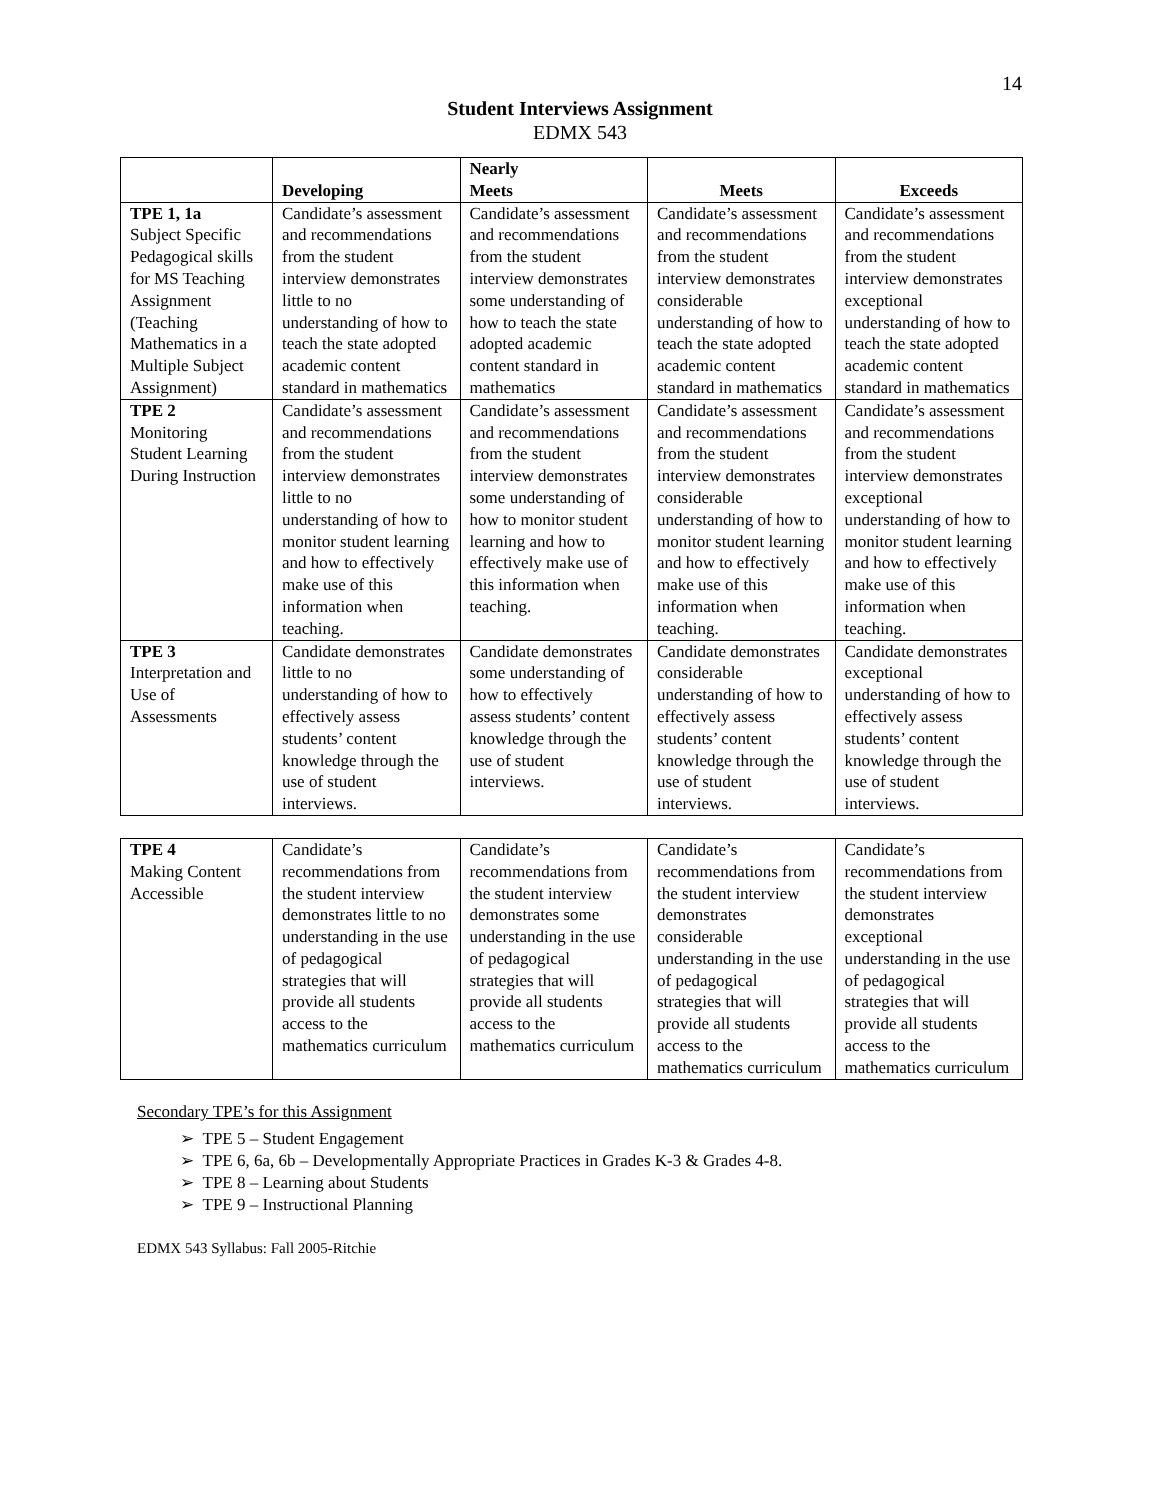14
Student Interviews Assignment
EDMX 543
| | Developing | Nearly Meets | Meets | Exceeds |
| --- | --- | --- | --- | --- |
| TPE 1, 1a Subject Specific Pedagogical skills for MS Teaching Assignment (Teaching Mathematics in a Multiple Subject Assignment) | Candidate’s assessment and recommendations from the student interview demonstrates little to no understanding of how to teach the state adopted academic content standard in mathematics | Candidate’s assessment and recommendations from the student interview demonstrates some understanding of how to teach the state adopted academic content standard in mathematics | Candidate’s assessment and recommendations from the student interview demonstrates considerable understanding of how to teach the state adopted academic content standard in mathematics | Candidate’s assessment and recommendations from the student interview demonstrates exceptional understanding of how to teach the state adopted academic content standard in mathematics |
| TPE 2 Monitoring Student Learning During Instruction | Candidate’s assessment and recommendations from the student interview demonstrates little to no understanding of how to monitor student learning and how to effectively make use of this information when teaching. | Candidate’s assessment and recommendations from the student interview demonstrates some understanding of how to monitor student learning and how to effectively make use of this information when teaching. | Candidate’s assessment and recommendations from the student interview demonstrates considerable understanding of how to monitor student learning and how to effectively make use of this information when teaching. | Candidate’s assessment and recommendations from the student interview demonstrates exceptional understanding of how to monitor student learning and how to effectively make use of this information when teaching. |
| TPE 3 Interpretation and Use of Assessments | Candidate demonstrates little to no understanding of how to effectively assess students’ content knowledge through the use of student interviews. | Candidate demonstrates some understanding of how to effectively assess students’ content knowledge through the use of student interviews. | Candidate demonstrates considerable understanding of how to effectively assess students’ content knowledge through the use of student interviews. | Candidate demonstrates exceptional understanding of how to effectively assess students’ content knowledge through the use of student interviews. |
| TPE 4 Making Content Accessible | Candidate’s recommendations from the student interview demonstrates little to no understanding in the use of pedagogical strategies that will provide all students access to the mathematics curriculum | Candidate’s recommendations from the student interview demonstrates some understanding in the use of pedagogical strategies that will provide all students access to the mathematics curriculum | Candidate’s recommendations from the student interview demonstrates considerable understanding in the use of pedagogical strategies that will provide all students access to the mathematics curriculum | Candidate’s recommendations from the student interview demonstrates exceptional understanding in the use of pedagogical strategies that will provide all students access to the mathematics curriculum |
Secondary TPE’s for this Assignment
➢ TPE 5 – Student Engagement
➢ TPE 6, 6a, 6b – Developmentally Appropriate Practices in Grades K-3 & Grades 4-8.
➢ TPE 8 – Learning about Students
➢ TPE 9 – Instructional Planning
EDMX 543 Syllabus: Fall 2005-Ritchie